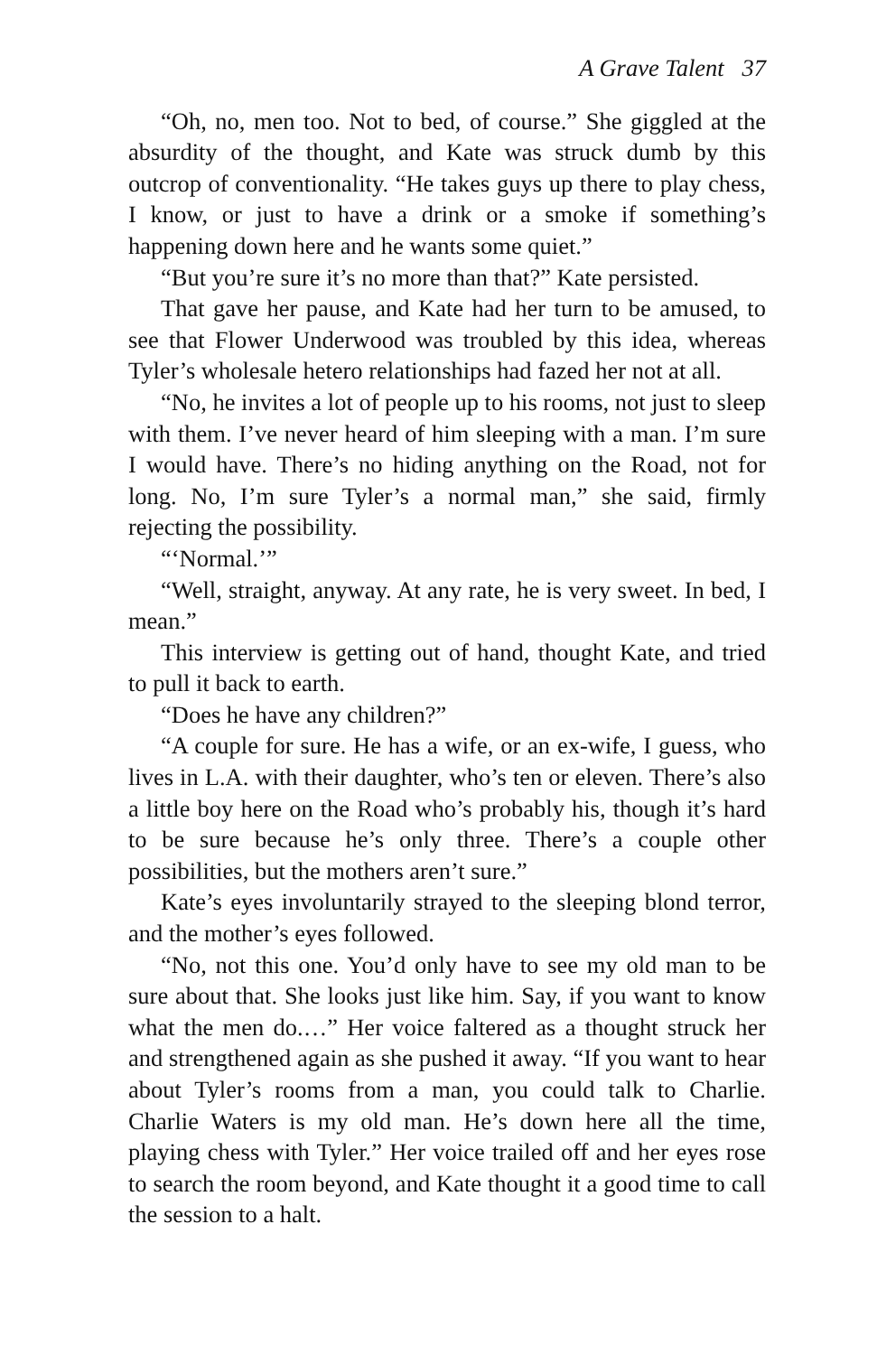A Grave Talent 37
“Oh, no, men too. Not to bed, of course.” She giggled at the absurdity of the thought, and Kate was struck dumb by this outcrop of conventionality. “He takes guys up there to play chess, I know, or just to have a drink or a smoke if something’s happening down here and he wants some quiet.”
“But you’re sure it’s no more than that?” Kate persisted.
That gave her pause, and Kate had her turn to be amused, to see that Flower Underwood was troubled by this idea, whereas Tyler’s wholesale hetero relationships had fazed her not at all.
“No, he invites a lot of people up to his rooms, not just to sleep with them. I’ve never heard of him sleeping with a man. I’m sure I would have. There’s no hiding anything on the Road, not for long. No, I’m sure Tyler’s a normal man,” she said, firmly rejecting the possibility.
“‘Normal.’”
“Well, straight, anyway. At any rate, he is very sweet. In bed, I mean.”
This interview is getting out of hand, thought Kate, and tried to pull it back to earth.
“Does he have any children?”
“A couple for sure. He has a wife, or an ex-wife, I guess, who lives in L.A. with their daughter, who’s ten or eleven. There’s also a little boy here on the Road who’s probably his, though it’s hard to be sure because he’s only three. There’s a couple other possibilities, but the mothers aren’t sure.”
Kate’s eyes involuntarily strayed to the sleeping blond terror, and the mother’s eyes followed.
“No, not this one. You’d only have to see my old man to be sure about that. She looks just like him. Say, if you want to know what the men do.…” Her voice faltered as a thought struck her and strengthened again as she pushed it away. “If you want to hear about Tyler’s rooms from a man, you could talk to Charlie. Charlie Waters is my old man. He’s down here all the time, playing chess with Tyler.” Her voice trailed off and her eyes rose to search the room beyond, and Kate thought it a good time to call the session to a halt.